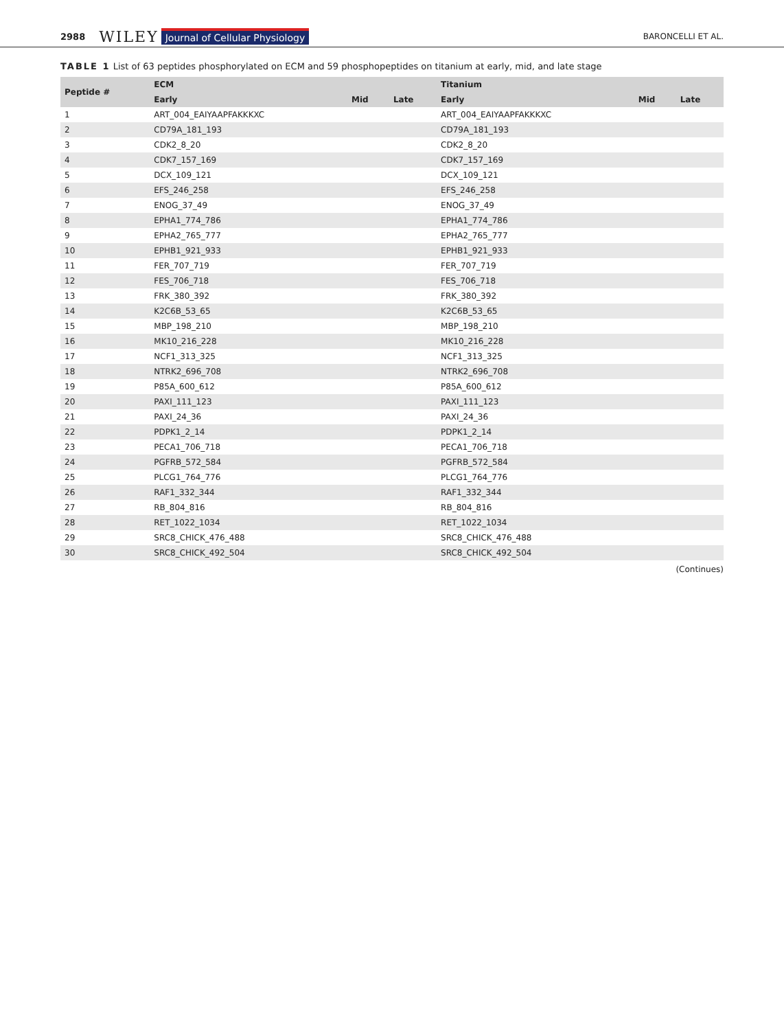2988 WILEY Journal of Cellular Physiology BARONCELLI ET AL.
TABLE 1 List of 63 peptides phosphorylated on ECM and 59 phosphopeptides on titanium at early, mid, and late stage
| Peptide # | ECM | | | Titanium | | |
| --- | --- | --- | --- | --- | --- | --- |
| | Early | Mid | Late | Early | Mid | Late |
| 1 | ART_004_EAIYAAPFAKKKXC | | | ART_004_EAIYAAPFAKKKXC | | |
| 2 | CD79A_181_193 | | | CD79A_181_193 | | |
| 3 | CDK2_8_20 | | | CDK2_8_20 | | |
| 4 | CDK7_157_169 | | | CDK7_157_169 | | |
| 5 | DCX_109_121 | | | DCX_109_121 | | |
| 6 | EFS_246_258 | | | EFS_246_258 | | |
| 7 | ENOG_37_49 | | | ENOG_37_49 | | |
| 8 | EPHA1_774_786 | | | EPHA1_774_786 | | |
| 9 | EPHA2_765_777 | | | EPHA2_765_777 | | |
| 10 | EPHB1_921_933 | | | EPHB1_921_933 | | |
| 11 | FER_707_719 | | | FER_707_719 | | |
| 12 | FES_706_718 | | | FES_706_718 | | |
| 13 | FRK_380_392 | | | FRK_380_392 | | |
| 14 | K2C6B_53_65 | | | K2C6B_53_65 | | |
| 15 | MBP_198_210 | | | MBP_198_210 | | |
| 16 | MK10_216_228 | | | MK10_216_228 | | |
| 17 | NCF1_313_325 | | | NCF1_313_325 | | |
| 18 | NTRK2_696_708 | | | NTRK2_696_708 | | |
| 19 | P85A_600_612 | | | P85A_600_612 | | |
| 20 | PAXI_111_123 | | | PAXI_111_123 | | |
| 21 | PAXI_24_36 | | | PAXI_24_36 | | |
| 22 | PDPK1_2_14 | | | PDPK1_2_14 | | |
| 23 | PECA1_706_718 | | | PECA1_706_718 | | |
| 24 | PGFRB_572_584 | | | PGFRB_572_584 | | |
| 25 | PLCG1_764_776 | | | PLCG1_764_776 | | |
| 26 | RAF1_332_344 | | | RAF1_332_344 | | |
| 27 | RB_804_816 | | | RB_804_816 | | |
| 28 | RET_1022_1034 | | | RET_1022_1034 | | |
| 29 | SRC8_CHICK_476_488 | | | SRC8_CHICK_476_488 | | |
| 30 | SRC8_CHICK_492_504 | | | SRC8_CHICK_492_504 | | |
(Continues)